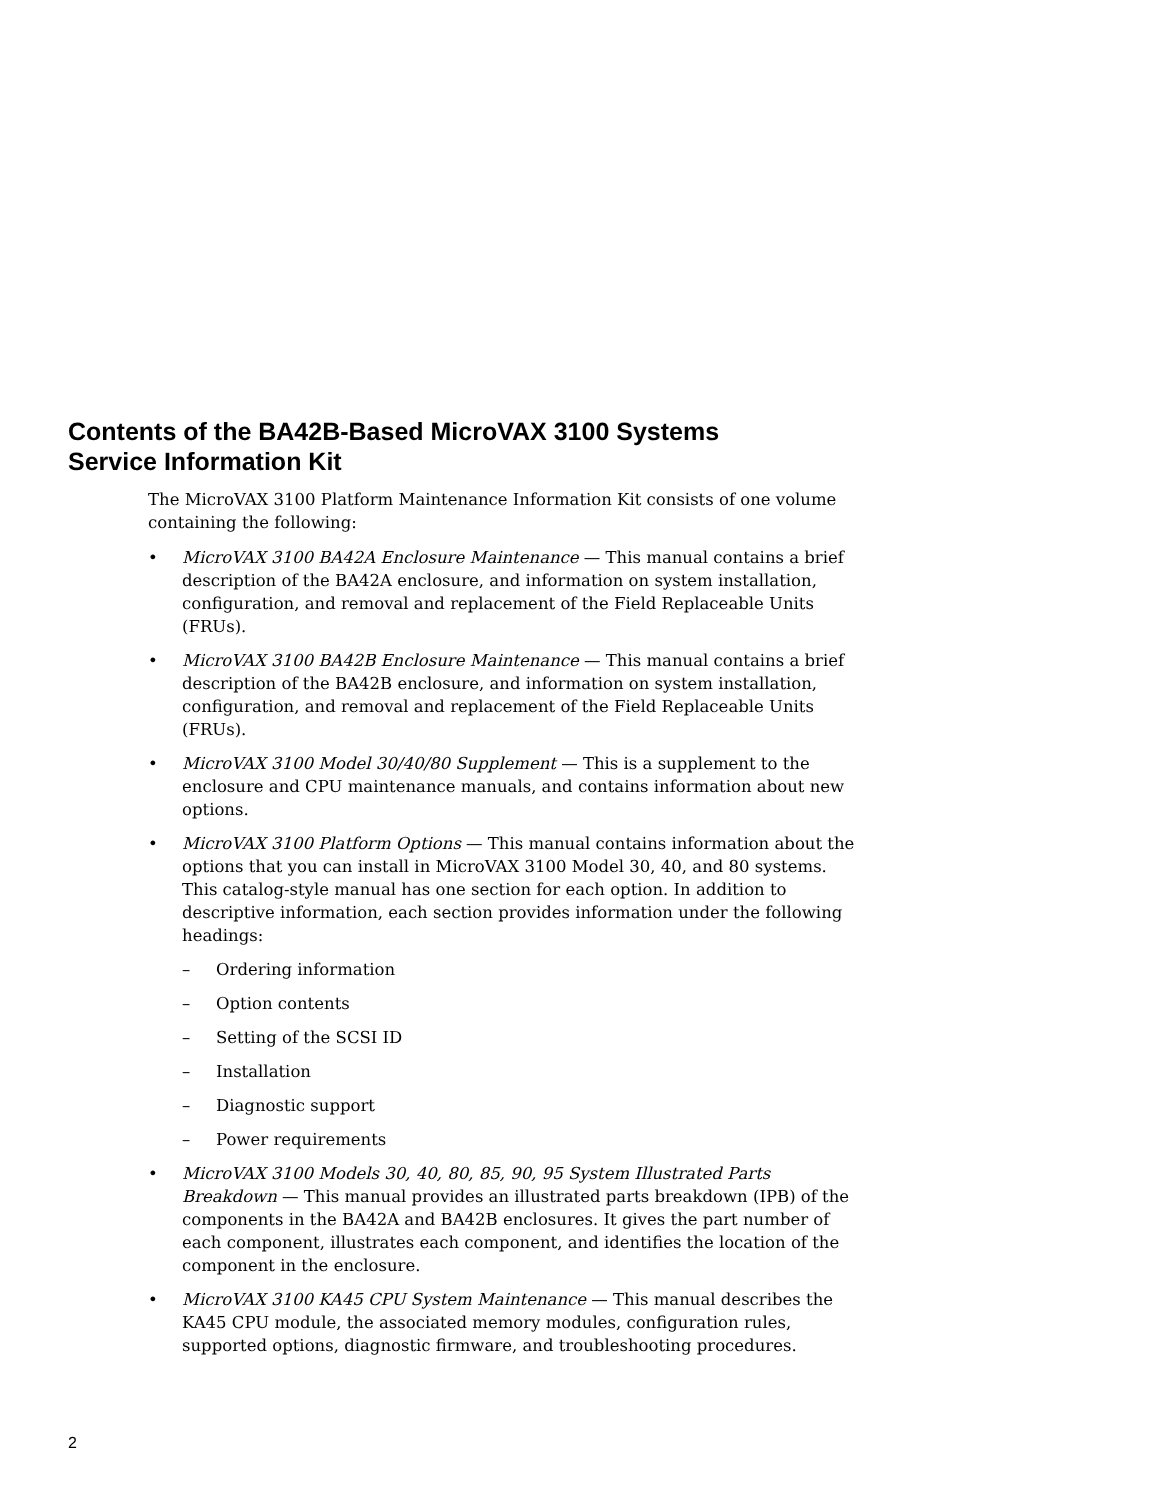Contents of the BA42B-Based MicroVAX 3100 Systems
Service Information Kit
The MicroVAX 3100 Platform Maintenance Information Kit consists of one volume containing the following:
• MicroVAX 3100 BA42A Enclosure Maintenance — This manual contains a brief description of the BA42A enclosure, and information on system installation, configuration, and removal and replacement of the Field Replaceable Units (FRUs).
• MicroVAX 3100 BA42B Enclosure Maintenance — This manual contains a brief description of the BA42B enclosure, and information on system installation, configuration, and removal and replacement of the Field Replaceable Units (FRUs).
• MicroVAX 3100 Model 30/40/80 Supplement — This is a supplement to the enclosure and CPU maintenance manuals, and contains information about new options.
• MicroVAX 3100 Platform Options — This manual contains information about the options that you can install in MicroVAX 3100 Model 30, 40, and 80 systems. This catalog-style manual has one section for each option. In addition to descriptive information, each section provides information under the following headings:
– Ordering information
– Option contents
– Setting of the SCSI ID
– Installation
– Diagnostic support
– Power requirements
• MicroVAX 3100 Models 30, 40, 80, 85, 90, 95 System Illustrated Parts Breakdown — This manual provides an illustrated parts breakdown (IPB) of the components in the BA42A and BA42B enclosures. It gives the part number of each component, illustrates each component, and identifies the location of the component in the enclosure.
• MicroVAX 3100 KA45 CPU System Maintenance — This manual describes the KA45 CPU module, the associated memory modules, configuration rules, supported options, diagnostic firmware, and troubleshooting procedures.
2